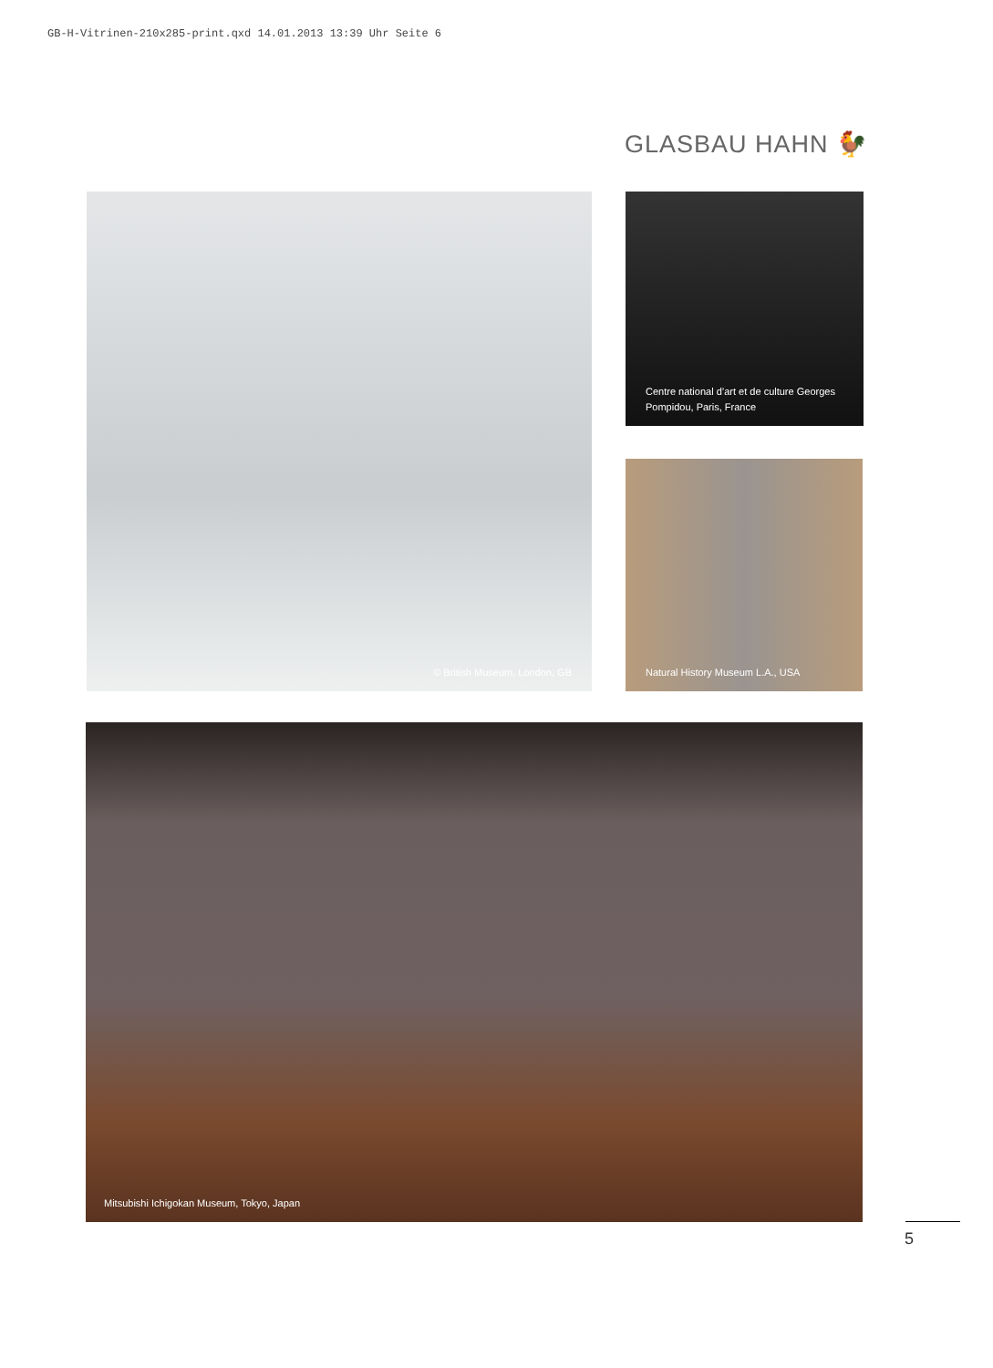GB-H-Vitrinen-210x285-print.qxd 14.01.2013 13:39 Uhr Seite 6
GLASBAU HAHN 🐓
© British Museum, London, GB
Centre national d’art et de culture Georges Pompidou, Paris, France
Natural History Museum L.A., USA
Mitsubishi Ichigokan Museum, Tokyo, Japan
5